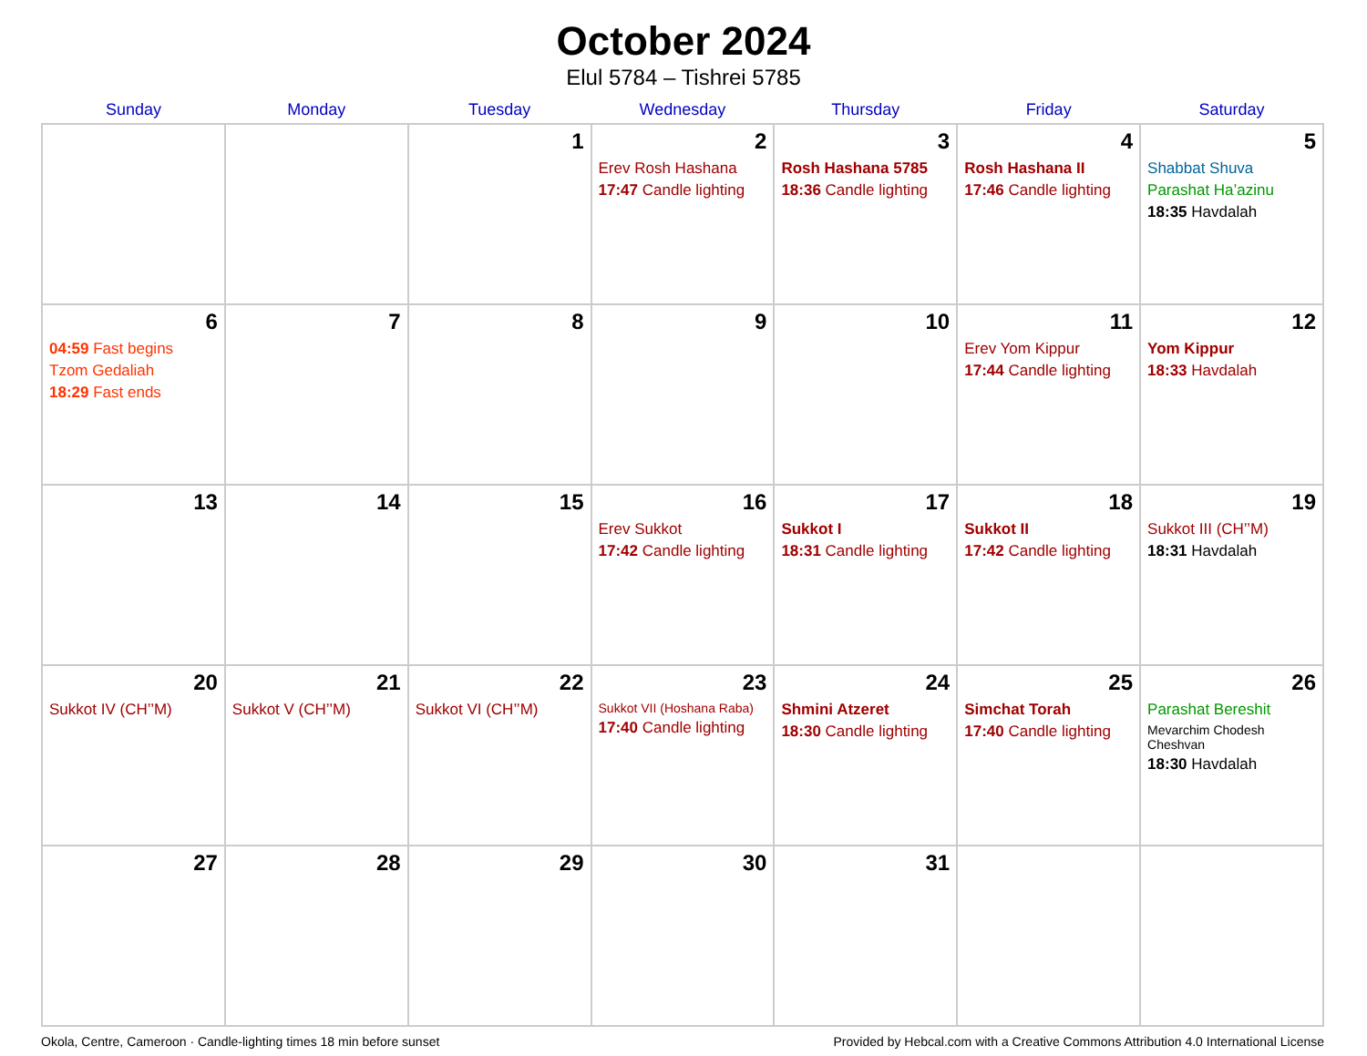October 2024
Elul 5784 – Tishrei 5785
| Sunday | Monday | Tuesday | Wednesday | Thursday | Friday | Saturday |
| --- | --- | --- | --- | --- | --- | --- |
| | | 1 | 2 Erev Rosh Hashana 17:47 Candle lighting | 3 Rosh Hashana 5785 18:36 Candle lighting | 4 Rosh Hashana II 17:46 Candle lighting | 5 Shabbat Shuva Parashat Ha’azinu 18:35 Havdalah |
| 6 04:59 Fast begins Tzom Gedaliah 18:29 Fast ends | 7 | 8 | 9 | 10 | 11 Erev Yom Kippur 17:44 Candle lighting | 12 Yom Kippur 18:33 Havdalah |
| 13 | 14 | 15 | 16 Erev Sukkot 17:42 Candle lighting | 17 Sukkot I 18:31 Candle lighting | 18 Sukkot II 17:42 Candle lighting | 19 Sukkot III (CH’’M) 18:31 Havdalah |
| 20 Sukkot IV (CH’’M) | 21 Sukkot V (CH’’M) | 22 Sukkot VI (CH’’M) | 23 Sukkot VII (Hoshana Raba) 17:40 Candle lighting | 24 Shmini Atzeret 18:30 Candle lighting | 25 Simchat Torah 17:40 Candle lighting | 26 Parashat Bereshit Mevarchim Chodesh Cheshvan 18:30 Havdalah |
| 27 | 28 | 29 | 30 | 31 | | |
Okola, Centre, Cameroon · Candle-lighting times 18 min before sunset Provided by Hebcal.com with a Creative Commons Attribution 4.0 International License